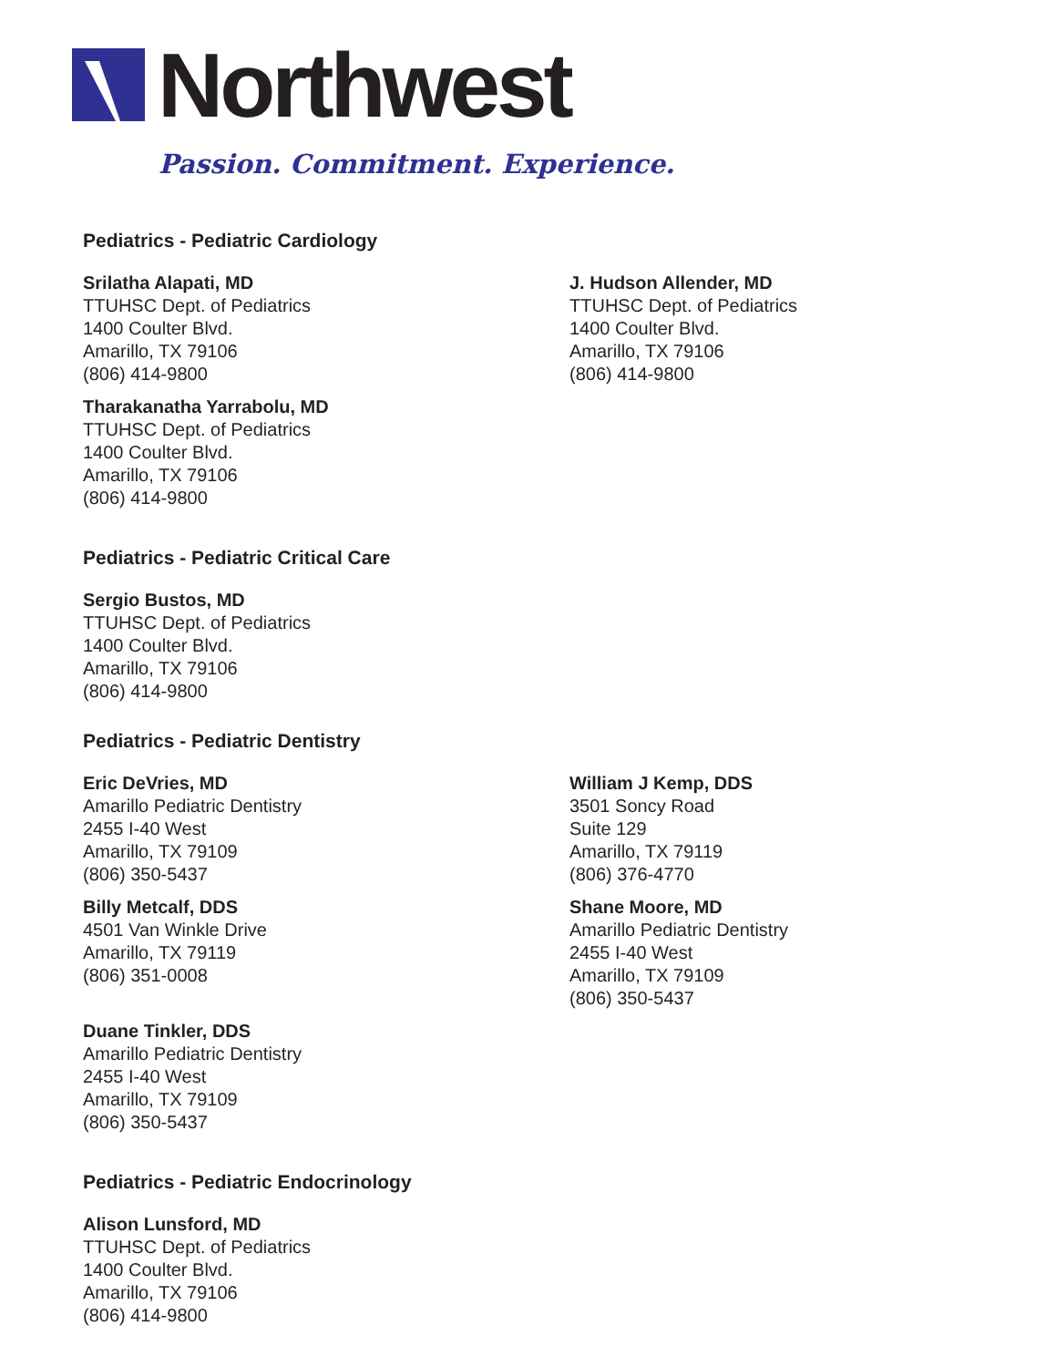Northwest
Passion. Commitment. Experience.
Pediatrics - Pediatric Cardiology
Srilatha Alapati, MD
TTUHSC Dept. of Pediatrics
1400 Coulter Blvd.
Amarillo, TX 79106
(806) 414-9800
Tharakanatha Yarrabolu, MD
TTUHSC Dept. of Pediatrics
1400 Coulter Blvd.
Amarillo, TX 79106
(806) 414-9800
J. Hudson Allender, MD
TTUHSC Dept. of Pediatrics
1400 Coulter Blvd.
Amarillo, TX 79106
(806) 414-9800
Pediatrics - Pediatric Critical Care
Sergio Bustos, MD
TTUHSC Dept. of Pediatrics
1400 Coulter Blvd.
Amarillo, TX 79106
(806) 414-9800
Pediatrics - Pediatric Dentistry
Eric DeVries, MD
Amarillo Pediatric Dentistry
2455 I-40 West
Amarillo, TX 79109
(806) 350-5437
Billy Metcalf, DDS
4501 Van Winkle Drive
Amarillo, TX 79119
(806) 351-0008
Duane Tinkler, DDS
Amarillo Pediatric Dentistry
2455 I-40 West
Amarillo, TX 79109
(806) 350-5437
William J Kemp, DDS
3501 Soncy Road
Suite 129
Amarillo, TX 79119
(806) 376-4770
Shane Moore, MD
Amarillo Pediatric Dentistry
2455 I-40 West
Amarillo, TX 79109
(806) 350-5437
Pediatrics - Pediatric Endocrinology
Alison Lunsford, MD
TTUHSC Dept. of Pediatrics
1400 Coulter Blvd.
Amarillo, TX 79106
(806) 414-9800